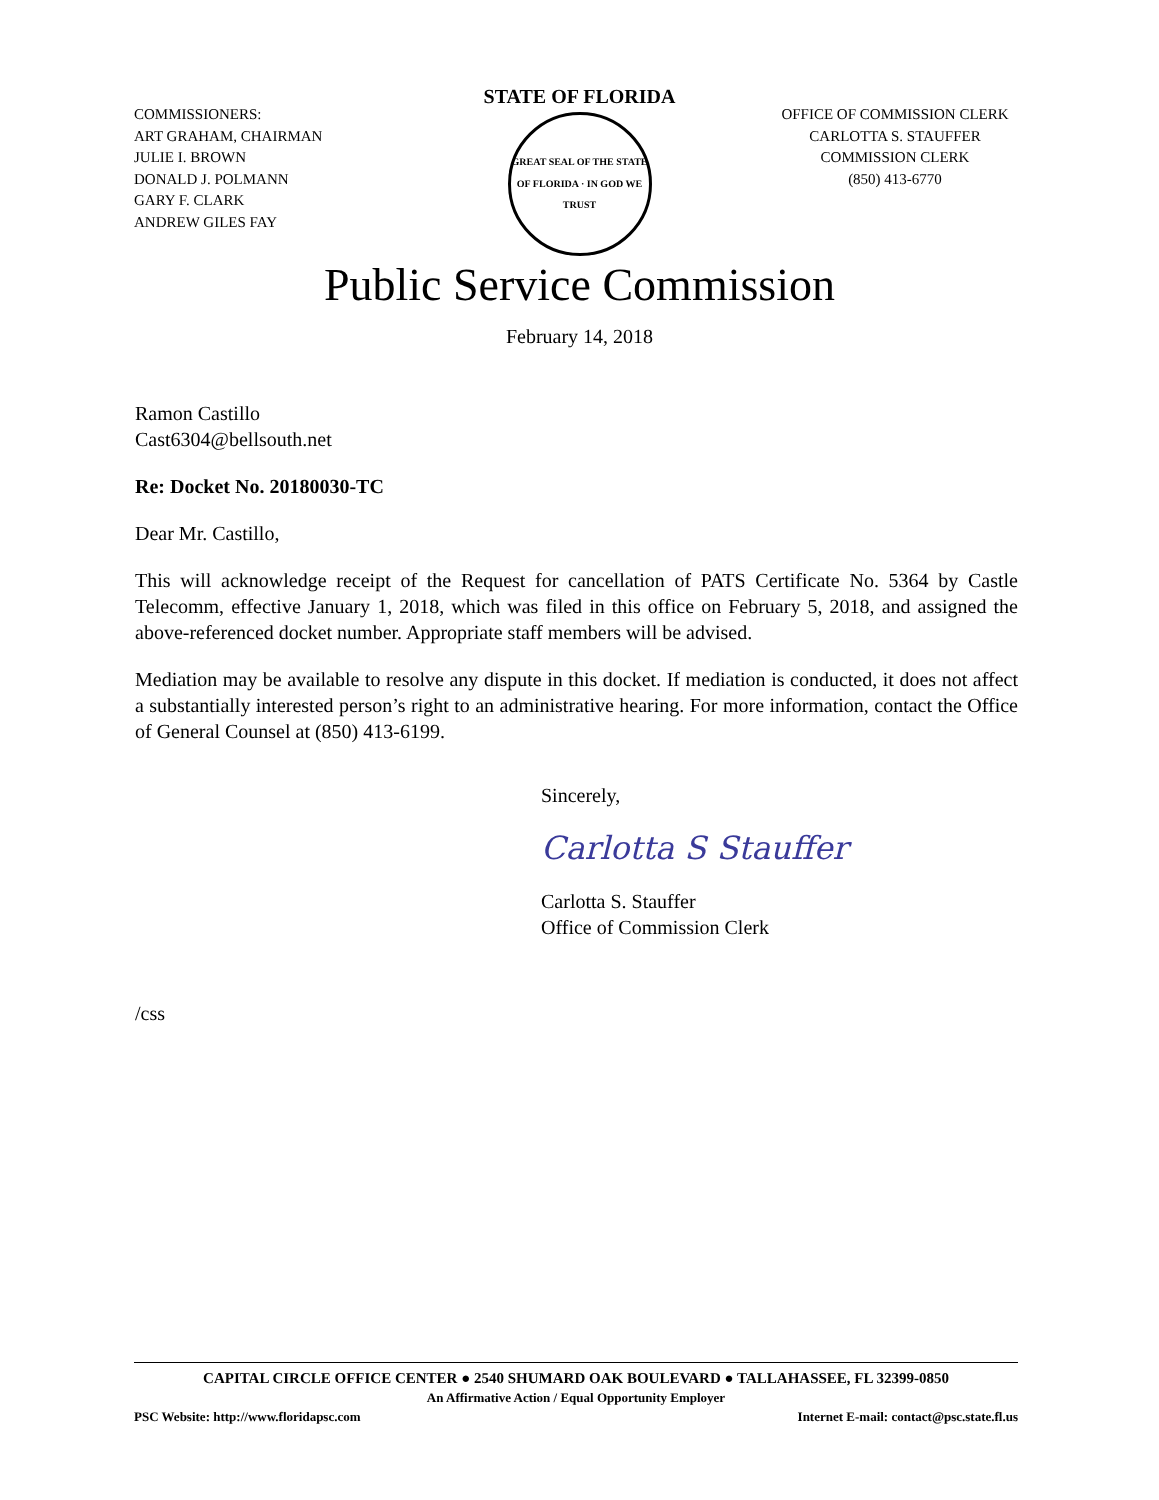COMMISSIONERS:
ART GRAHAM, CHAIRMAN
JULIE I. BROWN
DONALD J. POLMANN
GARY F. CLARK
ANDREW GILES FAY
STATE OF FLORIDA
GREAT SEAL OF THE STATE OF FLORIDA · IN GOD WE TRUST
OFFICE OF COMMISSION CLERK
CARLOTTA S. STAUFFER
COMMISSION CLERK
(850) 413-6770
Public Service Commission
February 14, 2018
Ramon Castillo
Cast6304@bellsouth.net
Re: Docket No. 20180030-TC
Dear Mr. Castillo,
This will acknowledge receipt of the Request for cancellation of PATS Certificate No. 5364 by Castle Telecomm, effective January 1, 2018, which was filed in this office on February 5, 2018, and assigned the above-referenced docket number. Appropriate staff members will be advised.
Mediation may be available to resolve any dispute in this docket. If mediation is conducted, it does not affect a substantially interested person’s right to an administrative hearing. For more information, contact the Office of General Counsel at (850) 413-6199.
Sincerely,
Carlotta S Stauffer
Carlotta S. Stauffer
Office of Commission Clerk
/css
CAPITAL CIRCLE OFFICE CENTER ● 2540 SHUMARD OAK BOULEVARD ● TALLAHASSEE, FL 32399-0850
An Affirmative Action / Equal Opportunity Employer
PSC Website: http://www.floridapsc.com Internet E-mail: contact@psc.state.fl.us